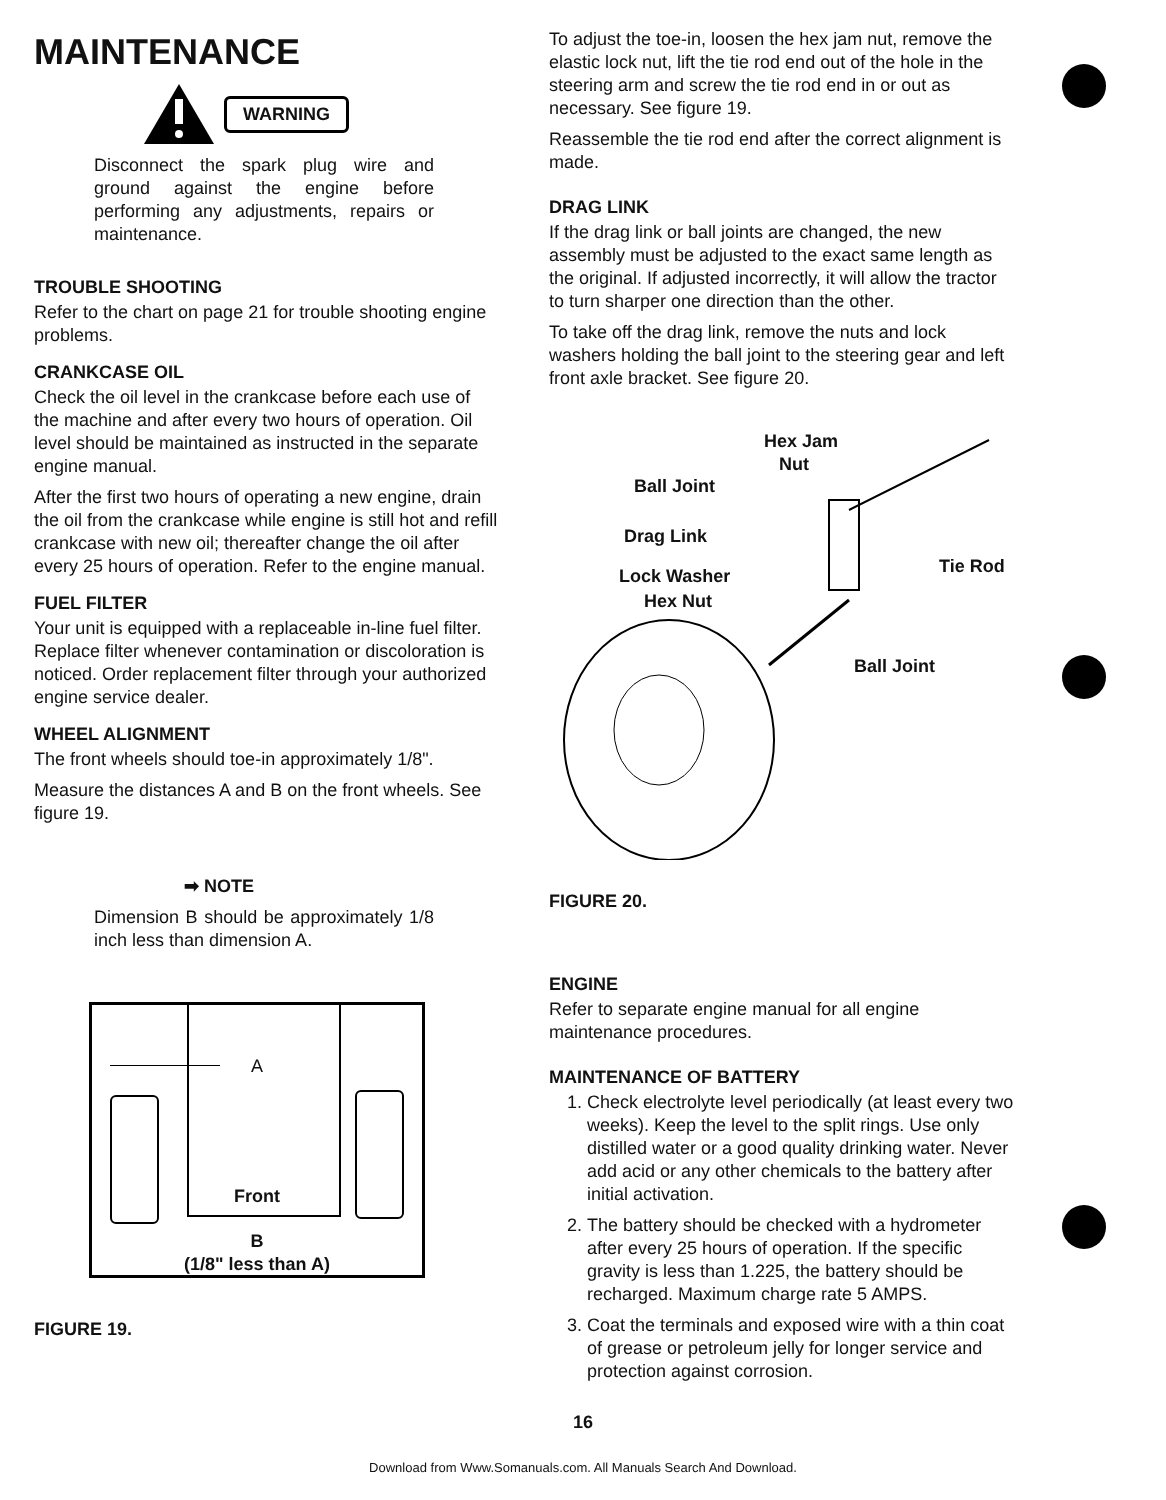MAINTENANCE
WARNING
Disconnect the spark plug wire and ground against the engine before performing any adjustments, repairs or maintenance.
TROUBLE SHOOTING
Refer to the chart on page 21 for trouble shooting engine problems.
CRANKCASE OIL
Check the oil level in the crankcase before each use of the machine and after every two hours of operation. Oil level should be maintained as instructed in the separate engine manual.
After the first two hours of operating a new engine, drain the oil from the crankcase while engine is still hot and refill crankcase with new oil; thereafter change the oil after every 25 hours of operation. Refer to the engine manual.
FUEL FILTER
Your unit is equipped with a replaceable in-line fuel filter. Replace filter whenever contamination or discoloration is noticed. Order replacement filter through your authorized engine service dealer.
WHEEL ALIGNMENT
The front wheels should toe-in approximately 1/8".
Measure the distances A and B on the front wheels. See figure 19.
➡ NOTE
Dimension B should be approximately 1/8 inch less than dimension A.
A
Front
B
(1/8" less than A)
FIGURE 19.
To adjust the toe-in, loosen the hex jam nut, remove the elastic lock nut, lift the tie rod end out of the hole in the steering arm and screw the tie rod end in or out as necessary. See figure 19.
Reassemble the tie rod end after the correct alignment is made.
DRAG LINK
If the drag link or ball joints are changed, the new assembly must be adjusted to the exact same length as the original. If adjusted incorrectly, it will allow the tractor to turn sharper one direction than the other.
To take off the drag link, remove the nuts and lock washers holding the ball joint to the steering gear and left front axle bracket. See figure 20.
Hex Jam
Nut
Ball Joint
Drag Link
Lock Washer
Hex Nut
Tie Rod
Ball Joint
FIGURE 20.
ENGINE
Refer to separate engine manual for all engine maintenance procedures.
MAINTENANCE OF BATTERY
1. Check electrolyte level periodically (at least every two weeks). Keep the level to the split rings. Use only distilled water or a good quality drinking water. Never add acid or any other chemicals to the battery after initial activation.
2. The battery should be checked with a hydrometer after every 25 hours of operation. If the specific gravity is less than 1.225, the battery should be recharged. Maximum charge rate 5 AMPS.
3. Coat the terminals and exposed wire with a thin coat of grease or petroleum jelly for longer service and protection against corrosion.
16
Download from Www.Somanuals.com. All Manuals Search And Download.